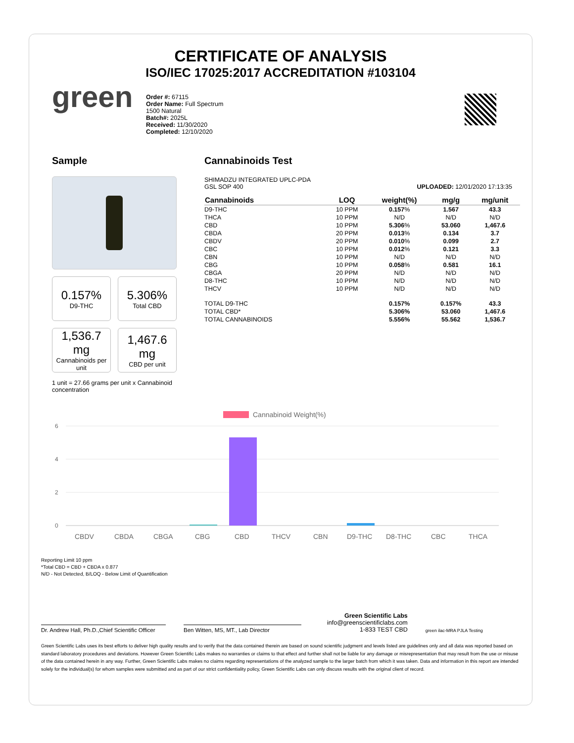CERTIFICATE OF ANALYSIS
ISO/IEC 17025:2017 ACCREDITATION #103104
green
Order #: 67115
Order Name: Full Spectrum
1500 Natural
Batch#: 2025L
Received: 11/30/2020
Completed: 12/10/2020
Sample
0.157%
D9-THC
5.306%
Total CBD
1,536.7 mg
Cannabinoids per unit
1,467.6 mg
CBD per unit
1 unit = 27.66 grams per unit x Cannabinoid concentration
Cannabinoids Test
SHIMADZU INTEGRATED UPLC-PDA
GSL SOP 400 UPLOADED: 12/01/2020 17:13:35
| Cannabinoids | LOQ | weight(%) | mg/g | mg/unit |
| --- | --- | --- | --- | --- |
| D9-THC | 10 PPM | 0.157 % | 1.567 | 43.3 |
| THCA | 10 PPM | N/D | N/D | N/D |
| CBD | 10 PPM | 5.306 % | 53.060 | 1,467.6 |
| CBDA | 20 PPM | 0.013 % | 0.134 | 3.7 |
| CBDV | 20 PPM | 0.010 % | 0.099 | 2.7 |
| CBC | 10 PPM | 0.012 % | 0.121 | 3.3 |
| CBN | 10 PPM | N/D | N/D | N/D |
| CBG | 10 PPM | 0.058 % | 0.581 | 16.1 |
| CBGA | 20 PPM | N/D | N/D | N/D |
| D8-THC | 10 PPM | N/D | N/D | N/D |
| THCV | 10 PPM | N/D | N/D | N/D |
| TOTAL D9-THC | | 0.157% | 0.157% | 43.3 |
| TOTAL CBD* | | 5.306% | 53.060 | 1,467.6 |
| TOTAL CANNABINOIDS | | 5.556% | 55.562 | 1,536.7 |
Cannabinoid Weight(%)
6
4
2
0
CBDV
CBDA
CBGA
CBG
CBD
THCV
CBN
D9-THC
D8-THC
CBC
THCA
Reporting Limit 10 ppm
*Total CBD = CBD + CBDA x 0.877
N/D - Not Detected, B/LOQ - Below Limit of Quantification
Dr. Andrew Hall, Ph.D.,Chief Scientific Officer
Ben Witten, MS, MT., Lab Director
Green Scientific Labs
info@greenscientificlabs.com
1-833 TEST CBD
green ilac-MRA PJLA Testing
Green Scientific Labs uses its best efforts to deliver high quality results and to verify that the data contained therein are based on sound scientific judgment and levels listed are guidelines only and all data was reported based on standard laboratory procedures and deviations. However Green Scientific Labs makes no warranties or claims to that effect and further shall not be liable for any damage or misrepresentation that may result from the use or misuse of the data contained herein in any way. Further, Green Scientific Labs makes no claims regarding representations of the analyzed sample to the larger batch from which it was taken. Data and information in this report are intended solely for the individual(s) for whom samples were submitted and as part of our strict confidentiality policy, Green Scientific Labs can only discuss results with the original client of record.